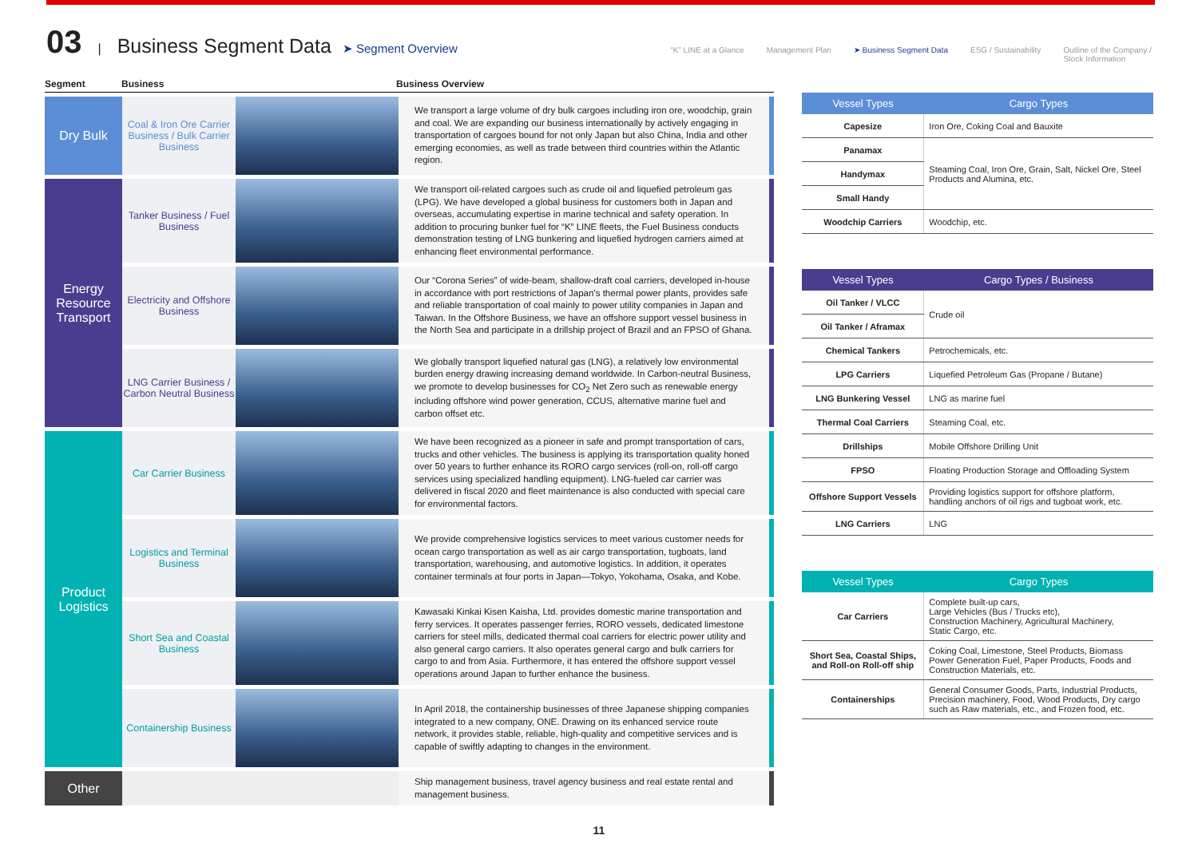03 | Business Segment Data ➤ Segment Overview
“K” LINE at a Glance Management Plan ➤ Business Segment Data ESG / Sustainability Outline of the Company /
Stock Information
Segment Business Business Overview
| Dry Bulk | Coal & Iron Ore Carrier Business / Bulk Carrier Business | | We transport a large volume of dry bulk cargoes including iron ore, woodchip, grain and coal. We are expanding our business internationally by actively engaging in transportation of cargoes bound for not only Japan but also China, India and other emerging economies, as well as trade between third countries within the Atlantic region. |
| Energy Resource Transport | Tanker Business / Fuel Business | | We transport oil-related cargoes such as crude oil and liquefied petroleum gas (LPG). We have developed a global business for customers both in Japan and overseas, accumulating expertise in marine technical and safety operation. In addition to procuring bunker fuel for “K” LINE fleets, the Fuel Business conducts demonstration testing of LNG bunkering and liquefied hydrogen carriers aimed at enhancing fleet environmental performance. |
| | Electricity and Offshore Business | | Our “Corona Series” of wide-beam, shallow-draft coal carriers, developed in-house in accordance with port restrictions of Japan’s thermal power plants, provides safe and reliable transportation of coal mainly to power utility companies in Japan and Taiwan. In the Offshore Business, we have an offshore support vessel business in the North Sea and participate in a drillship project of Brazil and an FPSO of Ghana. |
| | LNG Carrier Business / Carbon Neutral Business | | We globally transport liquefied natural gas (LNG), a relatively low environmental burden energy drawing increasing demand worldwide. In Carbon-neutral Business, we promote to develop businesses for CO<sub>2</sub> Net Zero such as renewable energy including offshore wind power generation, CCUS, alternative marine fuel and carbon offset etc. |
| Product Logistics | Car Carrier Business | | We have been recognized as a pioneer in safe and prompt transportation of cars, trucks and other vehicles. The business is applying its transportation quality honed over 50 years to further enhance its RORO cargo services (roll-on, roll-off cargo services using specialized handling equipment). LNG-fueled car carrier was delivered in fiscal 2020 and fleet maintenance is also conducted with special care for environmental factors. |
| | Logistics and Terminal Business | | We provide comprehensive logistics services to meet various customer needs for ocean cargo transportation as well as air cargo transportation, tugboats, land transportation, warehousing, and automotive logistics. In addition, it operates container terminals at four ports in Japan—Tokyo, Yokohama, Osaka, and Kobe. |
| | Short Sea and Coastal Business | | Kawasaki Kinkai Kisen Kaisha, Ltd. provides domestic marine transportation and ferry services. It operates passenger ferries, RORO vessels, dedicated limestone carriers for steel mills, dedicated thermal coal carriers for electric power utility and also general cargo carriers. It also operates general cargo and bulk carriers for cargo to and from Asia. Furthermore, it has entered the offshore support vessel operations around Japan to further enhance the business. |
| | Containership Business | | In April 2018, the containership businesses of three Japanese shipping companies integrated to a new company, ONE. Drawing on its enhanced service route network, it provides stable, reliable, high-quality and competitive services and is capable of swiftly adapting to changes in the environment. |
| Other | | | Ship management business, travel agency business and real estate rental and management business. |
| Vessel Types | Cargo Types |
| --- | --- |
| Capesize | Iron Ore, Coking Coal and Bauxite |
| Panamax | Steaming Coal, Iron Ore, Grain, Salt, Nickel Ore, Steel Products and Alumina, etc. |
| Handymax | |
| Small Handy | |
| Woodchip Carriers | Woodchip, etc. |
| Vessel Types | Cargo Types / Business |
| --- | --- |
| Oil Tanker / VLCC | Crude oil |
| Oil Tanker / Aframax | |
| Chemical Tankers | Petrochemicals, etc. |
| LPG Carriers | Liquefied Petroleum Gas (Propane / Butane) |
| LNG Bunkering Vessel | LNG as marine fuel |
| Thermal Coal Carriers | Steaming Coal, etc. |
| Drillships | Mobile Offshore Drilling Unit |
| FPSO | Floating Production Storage and Offloading System |
| Offshore Support Vessels | Providing logistics support for offshore platform, handling anchors of oil rigs and tugboat work, etc. |
| LNG Carriers | LNG |
| Vessel Types | Cargo Types |
| --- | --- |
| Car Carriers | Complete built-up cars, Large Vehicles (Bus / Trucks etc), Construction Machinery, Agricultural Machinery, Static Cargo, etc. |
| Short Sea, Coastal Ships, and Roll-on Roll-off ship | Coking Coal, Limestone, Steel Products, Biomass Power Generation Fuel, Paper Products, Foods and Construction Materials, etc. |
| Containerships | General Consumer Goods, Parts, Industrial Products, Precision machinery, Food, Wood Products, Dry cargo such as Raw materials, etc., and Frozen food, etc. |
11